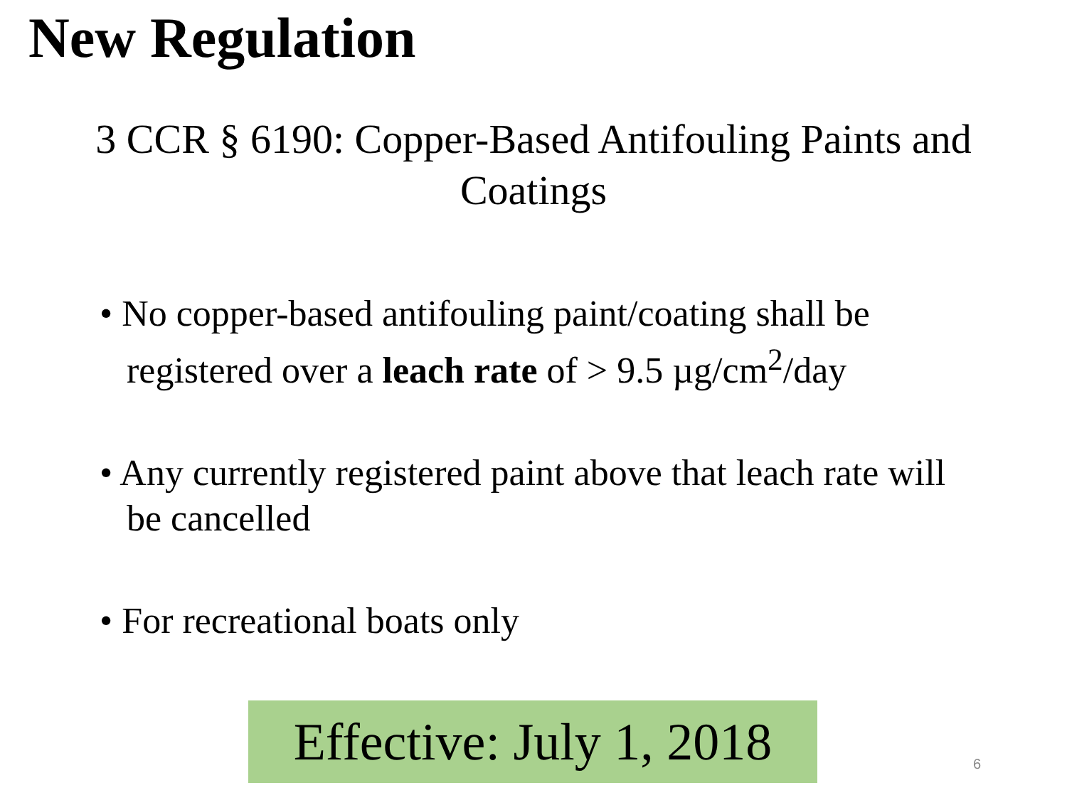New Regulation
3 CCR § 6190: Copper-Based Antifouling Paints and Coatings
• No copper-based antifouling paint/coating shall be registered over a leach rate of > 9.5 µg/cm<sup>2</sup>/day
• Any currently registered paint above that leach rate will be cancelled
• For recreational boats only
Effective: July 1, 2018
6